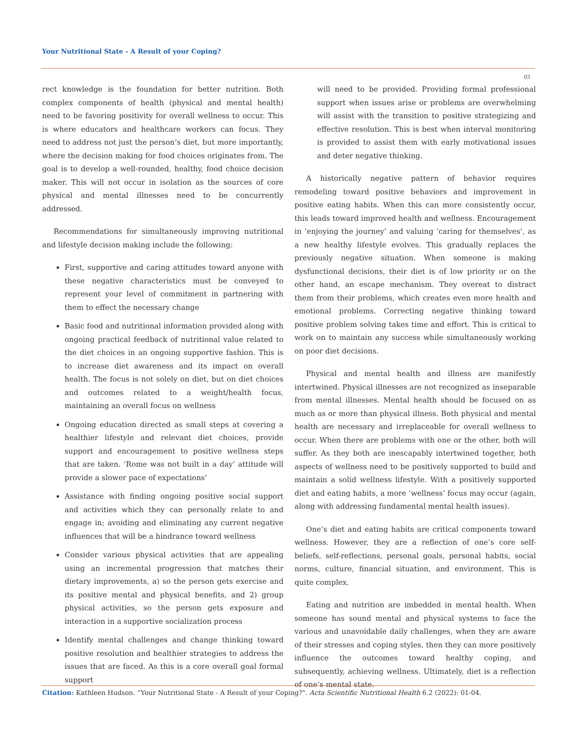Your Nutritional State - A Result of your Coping?
03
rect knowledge is the foundation for better nutrition. Both complex components of health (physical and mental health) need to be favoring positivity for overall wellness to occur. This is where educators and healthcare workers can focus. They need to address not just the person’s diet, but more importantly, where the decision making for food choices originates from. The goal is to develop a well-rounded, healthy, food choice decision maker. This will not occur in isolation as the sources of core physical and mental illnesses need to be concurrently addressed.
Recommendations for simultaneously improving nutritional and lifestyle decision making include the following:
First, supportive and caring attitudes toward anyone with these negative characteristics must be conveyed to represent your level of commitment in partnering with them to effect the necessary change
Basic food and nutritional information provided along with ongoing practical feedback of nutritional value related to the diet choices in an ongoing supportive fashion. This is to increase diet awareness and its impact on overall health. The focus is not solely on diet, but on diet choices and outcomes related to a weight/health focus, maintaining an overall focus on wellness
Ongoing education directed as small steps at covering a healthier lifestyle and relevant diet choices, provide support and encouragement to positive wellness steps that are taken. ‘Rome was not built in a day’ attitude will provide a slower pace of expectations’
Assistance with finding ongoing positive social support and activities which they can personally relate to and engage in; avoiding and eliminating any current negative influences that will be a hindrance toward wellness
Consider various physical activities that are appealing using an incremental progression that matches their dietary improvements, a) so the person gets exercise and its positive mental and physical benefits, and 2) group physical activities, so the person gets exposure and interaction in a supportive socialization process
Identify mental challenges and change thinking toward positive resolution and healthier strategies to address the issues that are faced. As this is a core overall goal formal support
will need to be provided. Providing formal professional support when issues arise or problems are overwhelming will assist with the transition to positive strategizing and effective resolution. This is best when interval monitoring is provided to assist them with early motivational issues and deter negative thinking.
A historically negative pattern of behavior requires remodeling toward positive behaviors and improvement in positive eating habits. When this can more consistently occur, this leads toward improved health and wellness. Encouragement in ‘enjoying the journey’ and valuing ‘caring for themselves’, as a new healthy lifestyle evolves. This gradually replaces the previously negative situation. When someone is making dysfunctional decisions, their diet is of low priority or on the other hand, an escape mechanism. They overeat to distract them from their problems, which creates even more health and emotional problems. Correcting negative thinking toward positive problem solving takes time and effort. This is critical to work on to maintain any success while simultaneously working on poor diet decisions.
Physical and mental health and illness are manifestly intertwined. Physical illnesses are not recognized as inseparable from mental illnesses. Mental health should be focused on as much as or more than physical illness. Both physical and mental health are necessary and irreplaceable for overall wellness to occur. When there are problems with one or the other, both will suffer. As they both are inescapably intertwined together, both aspects of wellness need to be positively supported to build and maintain a solid wellness lifestyle. With a positively supported diet and eating habits, a more ‘wellness’ focus may occur (again, along with addressing fundamental mental health issues).
One’s diet and eating habits are critical components toward wellness. However, they are a reflection of one’s core self-beliefs, self-reflections, personal goals, personal habits, social norms, culture, financial situation, and environment. This is quite complex.
Eating and nutrition are imbedded in mental health. When someone has sound mental and physical systems to face the various and unavoidable daily challenges, when they are aware of their stresses and coping styles, then they can more positively influence the outcomes toward healthy coping, and subsequently, achieving wellness. Ultimately, diet is a reflection of one’s mental state.
Citation: Kathleen Hudson. “Your Nutritional State - A Result of your Coping?". Acta Scientific Nutritional Health 6.2 (2022): 01-04.